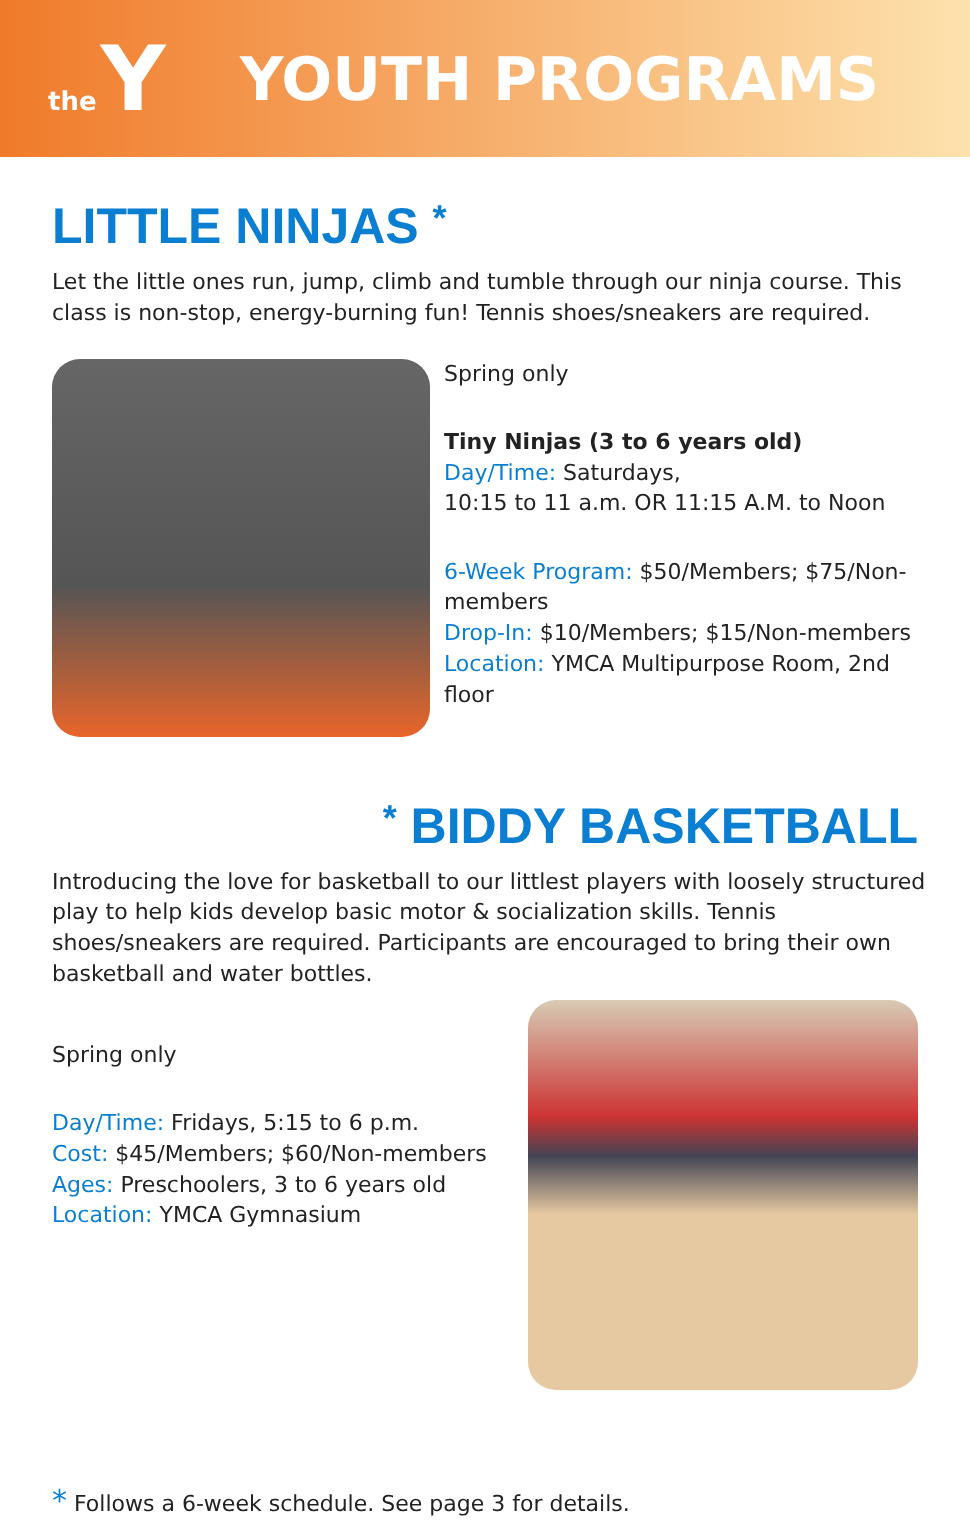the Y
YOUTH PROGRAMS
LITTLE NINJAS *
Let the little ones run, jump, climb and tumble through our ninja course. This class is non-stop, energy-burning fun! Tennis shoes/sneakers are required.
Spring only
Tiny Ninjas (3 to 6 years old)
Day/Time: Saturdays,
10:15 to 11 a.m. OR 11:15 A.M. to Noon
6-Week Program: $50/Members; $75/Non-members
Drop-In: $10/Members; $15/Non-members
Location: YMCA Multipurpose Room, 2nd floor
* BIDDY BASKETBALL
Introducing the love for basketball to our littlest players with loosely structured play to help kids develop basic motor & socialization skills. Tennis shoes/sneakers are required. Participants are encouraged to bring their own basketball and water bottles.
Spring only
Day/Time: Fridays, 5:15 to 6 p.m.
Cost: $45/Members; $60/Non-members
Ages: Preschoolers, 3 to 6 years old
Location: YMCA Gymnasium
* Follows a 6-week schedule. See page 3 for details.